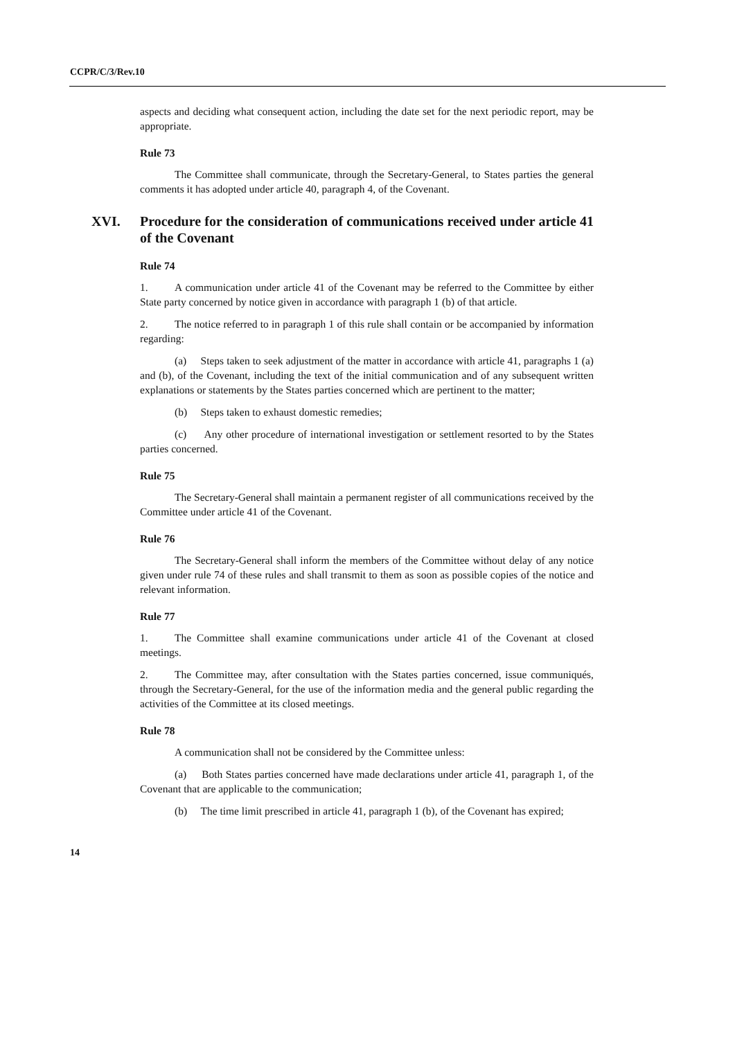CCPR/C/3/Rev.10
aspects and deciding what consequent action, including the date set for the next periodic report, may be appropriate.
Rule 73
The Committee shall communicate, through the Secretary-General, to States parties the general comments it has adopted under article 40, paragraph 4, of the Covenant.
XVI. Procedure for the consideration of communications received under article 41 of the Covenant
Rule 74
1. A communication under article 41 of the Covenant may be referred to the Committee by either State party concerned by notice given in accordance with paragraph 1 (b) of that article.
2. The notice referred to in paragraph 1 of this rule shall contain or be accompanied by information regarding:
(a) Steps taken to seek adjustment of the matter in accordance with article 41, paragraphs 1 (a) and (b), of the Covenant, including the text of the initial communication and of any subsequent written explanations or statements by the States parties concerned which are pertinent to the matter;
(b) Steps taken to exhaust domestic remedies;
(c) Any other procedure of international investigation or settlement resorted to by the States parties concerned.
Rule 75
The Secretary-General shall maintain a permanent register of all communications received by the Committee under article 41 of the Covenant.
Rule 76
The Secretary-General shall inform the members of the Committee without delay of any notice given under rule 74 of these rules and shall transmit to them as soon as possible copies of the notice and relevant information.
Rule 77
1. The Committee shall examine communications under article 41 of the Covenant at closed meetings.
2. The Committee may, after consultation with the States parties concerned, issue communiqués, through the Secretary-General, for the use of the information media and the general public regarding the activities of the Committee at its closed meetings.
Rule 78
A communication shall not be considered by the Committee unless:
(a) Both States parties concerned have made declarations under article 41, paragraph 1, of the Covenant that are applicable to the communication;
(b) The time limit prescribed in article 41, paragraph 1 (b), of the Covenant has expired;
14